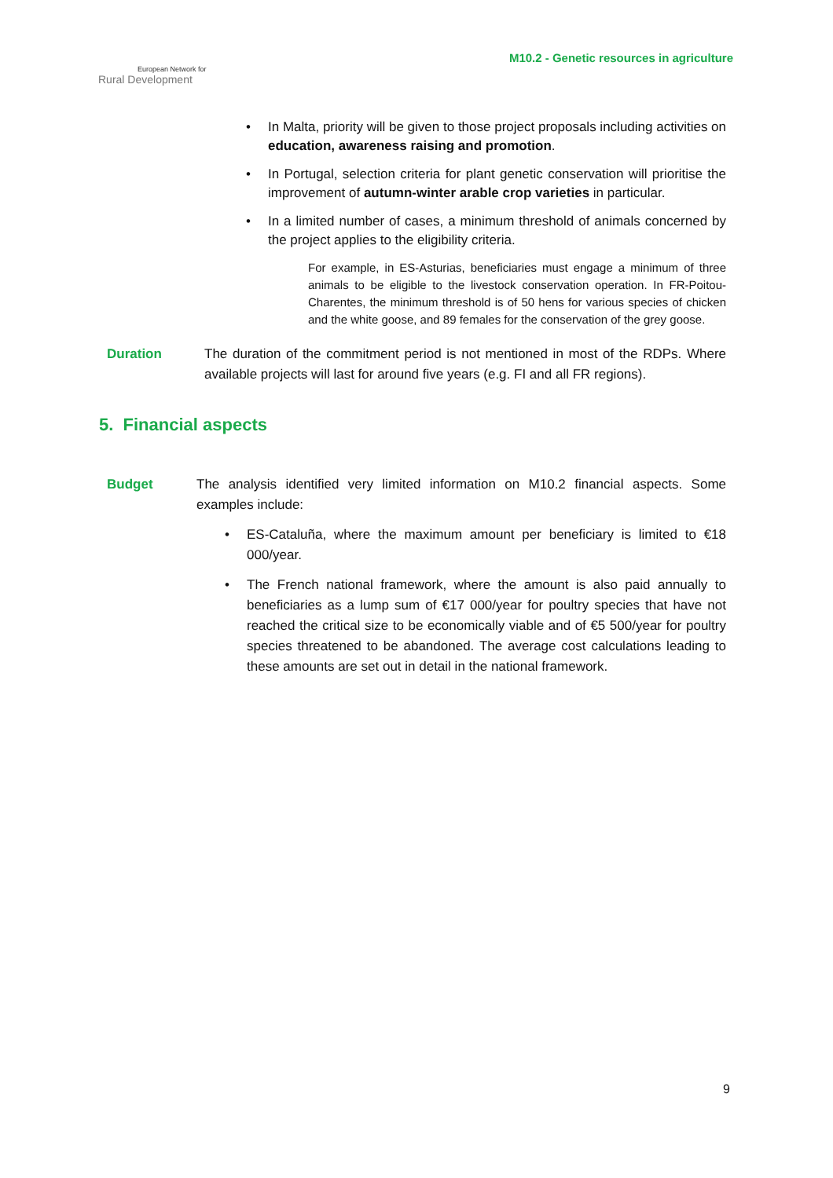European Network for
Rural Development
M10.2 - Genetic resources in agriculture
• In Malta, priority will be given to those project proposals including activities on education, awareness raising and promotion.
• In Portugal, selection criteria for plant genetic conservation will prioritise the improvement of autumn-winter arable crop varieties in particular.
• In a limited number of cases, a minimum threshold of animals concerned by the project applies to the eligibility criteria.
For example, in ES-Asturias, beneficiaries must engage a minimum of three animals to be eligible to the livestock conservation operation. In FR-Poitou-Charentes, the minimum threshold is of 50 hens for various species of chicken and the white goose, and 89 females for the conservation of the grey goose.
Duration The duration of the commitment period is not mentioned in most of the RDPs. Where available projects will last for around five years (e.g. FI and all FR regions).
5. Financial aspects
Budget The analysis identified very limited information on M10.2 financial aspects. Some examples include:
• ES-Cataluña, where the maximum amount per beneficiary is limited to €18 000/year.
• The French national framework, where the amount is also paid annually to beneficiaries as a lump sum of €17 000/year for poultry species that have not reached the critical size to be economically viable and of €5 500/year for poultry species threatened to be abandoned. The average cost calculations leading to these amounts are set out in detail in the national framework.
9